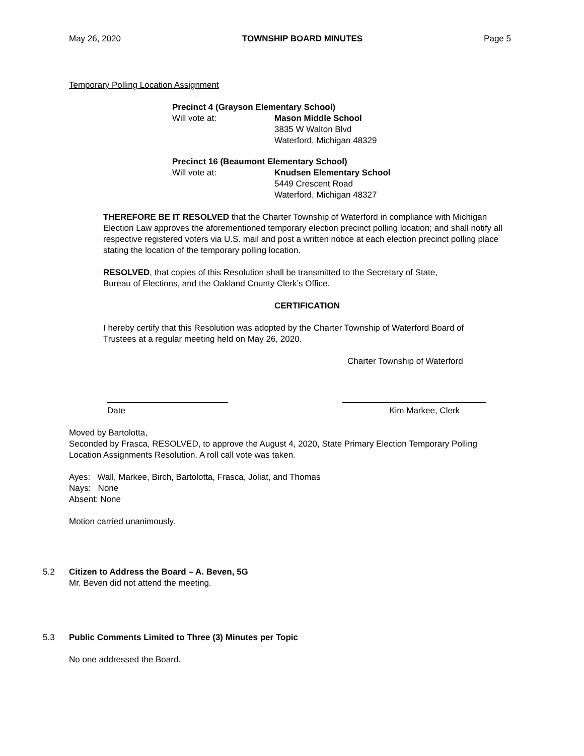May 26, 2020 TOWNSHIP BOARD MINUTES Page 5
Temporary Polling Location Assignment
Precinct 4 (Grayson Elementary School)
Will vote at: Mason Middle School
3835 W Walton Blvd
Waterford, Michigan 48329
Precinct 16 (Beaumont Elementary School)
Will vote at: Knudsen Elementary School
5449 Crescent Road
Waterford, Michigan 48327
THEREFORE BE IT RESOLVED that the Charter Township of Waterford in compliance with Michigan Election Law approves the aforementioned temporary election precinct polling location; and shall notify all respective registered voters via U.S. mail and post a written notice at each election precinct polling place stating the location of the temporary polling location.
RESOLVED, that copies of this Resolution shall be transmitted to the Secretary of State, Bureau of Elections, and the Oakland County Clerk’s Office.
CERTIFICATION
I hereby certify that this Resolution was adopted by the Charter Township of Waterford Board of Trustees at a regular meeting held on May 26, 2020.
Charter Township of Waterford
Date Kim Markee, Clerk
Moved by Bartolotta,
Seconded by Frasca, RESOLVED, to approve the August 4, 2020, State Primary Election Temporary Polling Location Assignments Resolution. A roll call vote was taken.
Ayes: Wall, Markee, Birch, Bartolotta, Frasca, Joliat, and Thomas
Nays: None
Absent: None
Motion carried unanimously.
5.2 Citizen to Address the Board – A. Beven, 5G
Mr. Beven did not attend the meeting.
5.3 Public Comments Limited to Three (3) Minutes per Topic
No one addressed the Board.